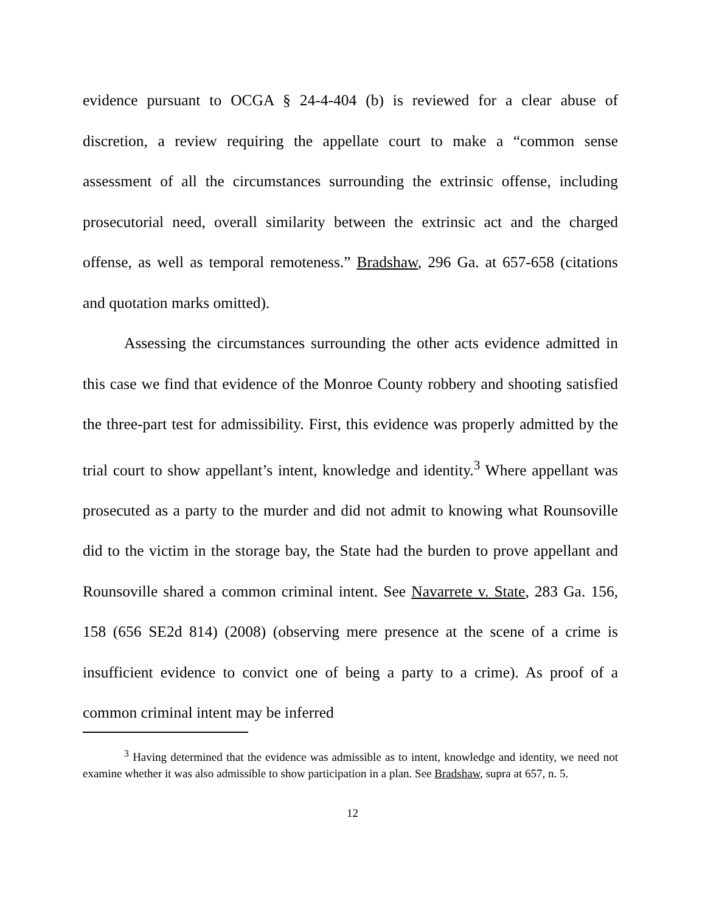evidence pursuant to OCGA § 24-4-404 (b) is reviewed for a clear abuse of discretion, a review requiring the appellate court to make a “common sense assessment of all the circumstances surrounding the extrinsic offense, including prosecutorial need, overall similarity between the extrinsic act and the charged offense, as well as temporal remoteness.” Bradshaw, 296 Ga. at 657-658 (citations and quotation marks omitted).
Assessing the circumstances surrounding the other acts evidence admitted in this case we find that evidence of the Monroe County robbery and shooting satisfied the three-part test for admissibility. First, this evidence was properly admitted by the trial court to show appellant’s intent, knowledge and identity.<sup>3</sup> Where appellant was prosecuted as a party to the murder and did not admit to knowing what Rounsoville did to the victim in the storage bay, the State had the burden to prove appellant and Rounsoville shared a common criminal intent. See Navarrete v. State, 283 Ga. 156, 158 (656 SE2d 814) (2008) (observing mere presence at the scene of a crime is insufficient evidence to convict one of being a party to a crime). As proof of a common criminal intent may be inferred
<sup>3</sup> Having determined that the evidence was admissible as to intent, knowledge and identity, we need not examine whether it was also admissible to show participation in a plan. See Bradshaw, supra at 657, n. 5.
12